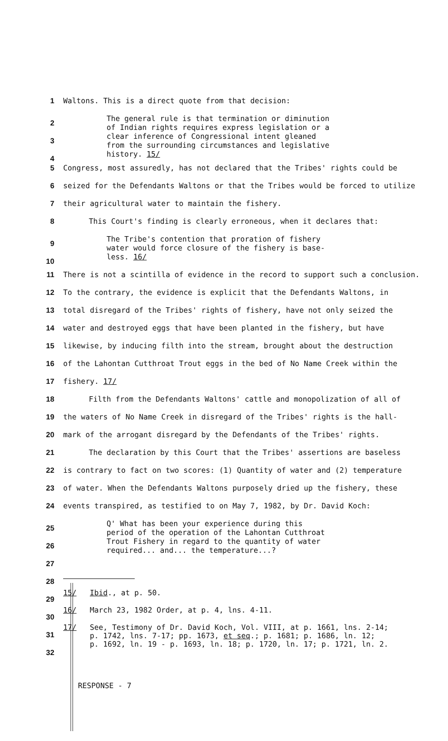1 Waltons. This is a direct quote from that decision:
2
3
4
The general rule is that termination or diminution
of Indian rights requires express legislation or a
clear inference of Congressional intent gleaned
from the surrounding circumstances and legislative
history. 15/
5 Congress, most assuredly, has not declared that the Tribes' rights could be
6 seized for the Defendants Waltons or that the Tribes would be forced to utilize
7 their agricultural water to maintain the fishery.
8 This Court's finding is clearly erroneous, when it declares that:
9
10
The Tribe's contention that proration of fishery
water would force closure of the fishery is base-
less. 16/
11 There is not a scintilla of evidence in the record to support such a conclusion.
12 To the contrary, the evidence is explicit that the Defendants Waltons, in
13 total disregard of the Tribes' rights of fishery, have not only seized the
14 water and destroyed eggs that have been planted in the fishery, but have
15 likewise, by inducing filth into the stream, brought about the destruction
16 of the Lahontan Cutthroat Trout eggs in the bed of No Name Creek within the
17 fishery. 17/
18 Filth from the Defendants Waltons' cattle and monopolization of all of
19 the waters of No Name Creek in disregard of the Tribes' rights is the hall-
20 mark of the arrogant disregard by the Defendants of the Tribes' rights.
21 The declaration by this Court that the Tribes' assertions are baseless
22 is contrary to fact on two scores: (1) Quantity of water and (2) temperature
23 of water. When the Defendants Waltons purposely dried up the fishery, these
24 events transpired, as testified to on May 7, 1982, by Dr. David Koch:
25
26
27
Q' What has been your experience during this
period of the operation of the Lahontan Cutthroat
Trout Fishery in regard to the quantity of water
required... and... the temperature...?
28
29
30
31
32
15/ Ibid., at p. 50.
16/ March 23, 1982 Order, at p. 4, lns. 4-11.
17/ See, Testimony of Dr. David Koch, Vol. VIII, at p. 1661, lns. 2-14;
p. 1742, lns. 7-17; pp. 1673, et seq.; p. 1681; p. 1686, ln. 12;
p. 1692, ln. 19 - p. 1693, ln. 18; p. 1720, ln. 17; p. 1721, ln. 2.
RESPONSE - 7